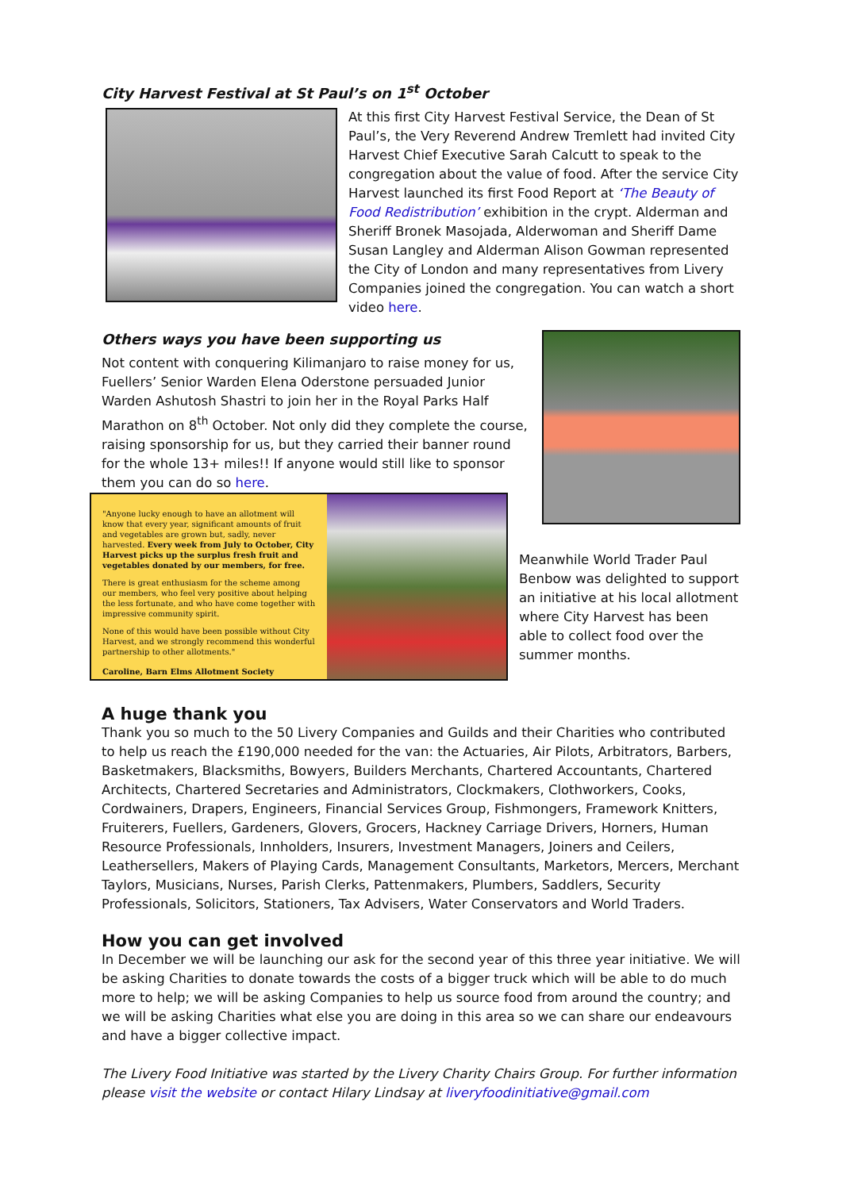City Harvest Festival at St Paul’s on 1<sup>st</sup> October
At this first City Harvest Festival Service, the Dean of St Paul’s, the Very Reverend Andrew Tremlett had invited City Harvest Chief Executive Sarah Calcutt to speak to the congregation about the value of food. After the service City Harvest launched its first Food Report at ‘The Beauty of Food Redistribution’ exhibition in the crypt. Alderman and Sheriff Bronek Masojada, Alderwoman and Sheriff Dame Susan Langley and Alderman Alison Gowman represented the City of London and many representatives from Livery Companies joined the congregation. You can watch a short video here.
Others ways you have been supporting us
Not content with conquering Kilimanjaro to raise money for us, Fuellers’ Senior Warden Elena Oderstone persuaded Junior Warden Ashutosh Shastri to join her in the Royal Parks Half Marathon on 8<sup>th</sup> October. Not only did they complete the course, raising sponsorship for us, but they carried their banner round for the whole 13+ miles!! If anyone would still like to sponsor them you can do so here.
"Anyone lucky enough to have an allotment will know that every year, significant amounts of fruit and vegetables are grown but, sadly, never harvested. Every week from July to October, City Harvest picks up the surplus fresh fruit and vegetables donated by our members, for free.
There is great enthusiasm for the scheme among our members, who feel very positive about helping the less fortunate, and who have come together with impressive community spirit.
None of this would have been possible without City Harvest, and we strongly recommend this wonderful partnership to other allotments."
Caroline, Barn Elms Allotment Society
Meanwhile World Trader Paul Benbow was delighted to support an initiative at his local allotment where City Harvest has been able to collect food over the summer months.
A huge thank you
Thank you so much to the 50 Livery Companies and Guilds and their Charities who contributed to help us reach the £190,000 needed for the van: the Actuaries, Air Pilots, Arbitrators, Barbers, Basketmakers, Blacksmiths, Bowyers, Builders Merchants, Chartered Accountants, Chartered Architects, Chartered Secretaries and Administrators, Clockmakers, Clothworkers, Cooks, Cordwainers, Drapers, Engineers, Financial Services Group, Fishmongers, Framework Knitters, Fruiterers, Fuellers, Gardeners, Glovers, Grocers, Hackney Carriage Drivers, Horners, Human Resource Professionals, Innholders, Insurers, Investment Managers, Joiners and Ceilers, Leathersellers, Makers of Playing Cards, Management Consultants, Marketors, Mercers, Merchant Taylors, Musicians, Nurses, Parish Clerks, Pattenmakers, Plumbers, Saddlers, Security Professionals, Solicitors, Stationers, Tax Advisers, Water Conservators and World Traders.
How you can get involved
In December we will be launching our ask for the second year of this three year initiative. We will be asking Charities to donate towards the costs of a bigger truck which will be able to do much more to help; we will be asking Companies to help us source food from around the country; and we will be asking Charities what else you are doing in this area so we can share our endeavours and have a bigger collective impact.
The Livery Food Initiative was started by the Livery Charity Chairs Group. For further information please visit the website or contact Hilary Lindsay at liveryfoodinitiative@gmail.com